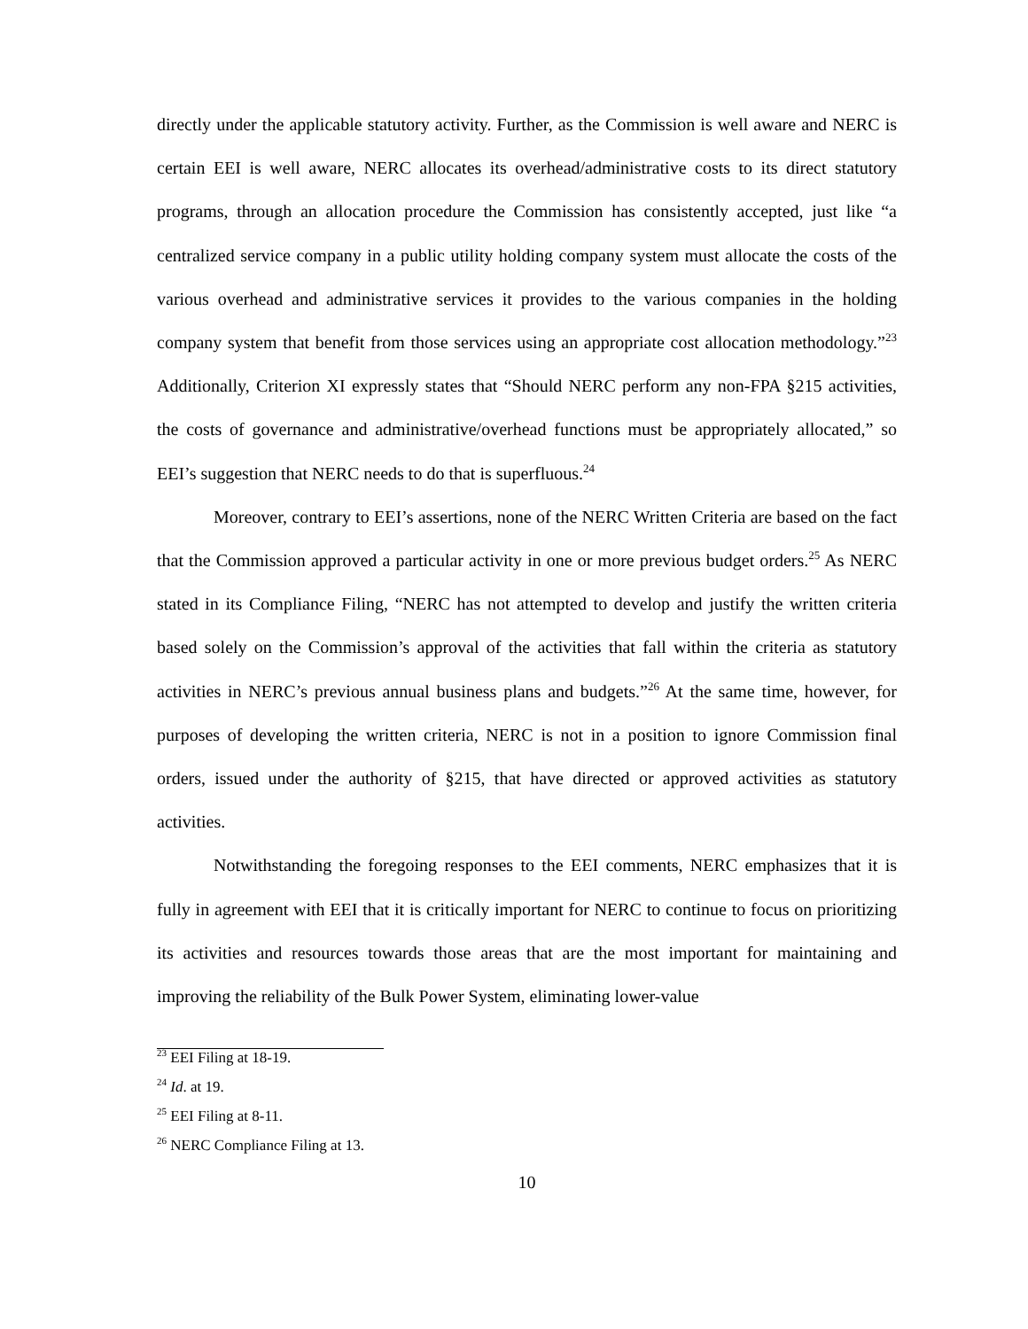directly under the applicable statutory activity. Further, as the Commission is well aware and NERC is certain EEI is well aware, NERC allocates its overhead/administrative costs to its direct statutory programs, through an allocation procedure the Commission has consistently accepted, just like “a centralized service company in a public utility holding company system must allocate the costs of the various overhead and administrative services it provides to the various companies in the holding company system that benefit from those services using an appropriate cost allocation methodology.”<sup>23</sup> Additionally, Criterion XI expressly states that “Should NERC perform any non-FPA §215 activities, the costs of governance and administrative/overhead functions must be appropriately allocated,” so EEI’s suggestion that NERC needs to do that is superfluous.<sup>24</sup>
Moreover, contrary to EEI’s assertions, none of the NERC Written Criteria are based on the fact that the Commission approved a particular activity in one or more previous budget orders.<sup>25</sup> As NERC stated in its Compliance Filing, “NERC has not attempted to develop and justify the written criteria based solely on the Commission’s approval of the activities that fall within the criteria as statutory activities in NERC’s previous annual business plans and budgets.”<sup>26</sup> At the same time, however, for purposes of developing the written criteria, NERC is not in a position to ignore Commission final orders, issued under the authority of §215, that have directed or approved activities as statutory activities.
Notwithstanding the foregoing responses to the EEI comments, NERC emphasizes that it is fully in agreement with EEI that it is critically important for NERC to continue to focus on prioritizing its activities and resources towards those areas that are the most important for maintaining and improving the reliability of the Bulk Power System, eliminating lower-value
<sup>23</sup> EEI Filing at 18-19.
<sup>24</sup> Id. at 19.
<sup>25</sup> EEI Filing at 8-11.
<sup>26</sup> NERC Compliance Filing at 13.
10